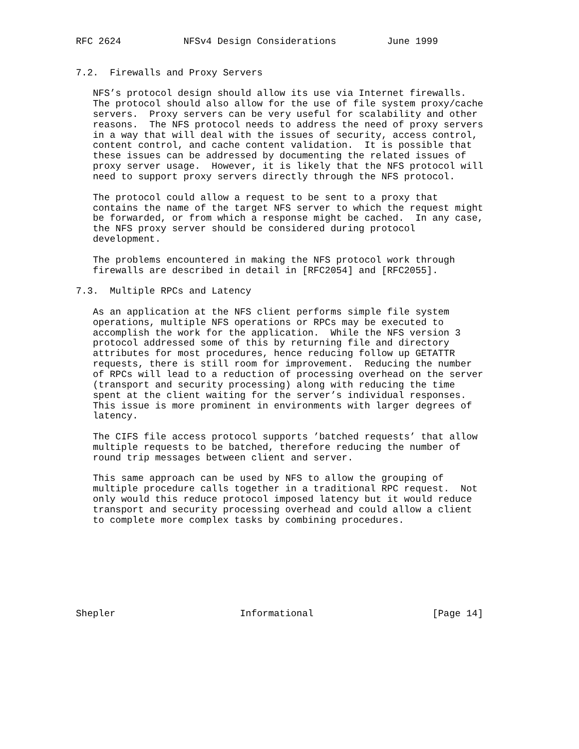RFC 2624           NFSv4 Design Considerations         June 1999


7.2.  Firewalls and Proxy Servers

   NFS’s protocol design should allow its use via Internet firewalls.
   The protocol should also allow for the use of file system proxy/cache
   servers.  Proxy servers can be very useful for scalability and other
   reasons.  The NFS protocol needs to address the need of proxy servers
   in a way that will deal with the issues of security, access control,
   content control, and cache content validation.  It is possible that
   these issues can be addressed by documenting the related issues of
   proxy server usage.  However, it is likely that the NFS protocol will
   need to support proxy servers directly through the NFS protocol.

   The protocol could allow a request to be sent to a proxy that
   contains the name of the target NFS server to which the request might
   be forwarded, or from which a response might be cached.  In any case,
   the NFS proxy server should be considered during protocol
   development.

   The problems encountered in making the NFS protocol work through
   firewalls are described in detail in [RFC2054] and [RFC2055].

7.3.  Multiple RPCs and Latency

   As an application at the NFS client performs simple file system
   operations, multiple NFS operations or RPCs may be executed to
   accomplish the work for the application.  While the NFS version 3
   protocol addressed some of this by returning file and directory
   attributes for most procedures, hence reducing follow up GETATTR
   requests, there is still room for improvement.  Reducing the number
   of RPCs will lead to a reduction of processing overhead on the server
   (transport and security processing) along with reducing the time
   spent at the client waiting for the server’s individual responses.
   This issue is more prominent in environments with larger degrees of
   latency.

   The CIFS file access protocol supports ’batched requests’ that allow
   multiple requests to be batched, therefore reducing the number of
   round trip messages between client and server.

   This same approach can be used by NFS to allow the grouping of
   multiple procedure calls together in a traditional RPC request.  Not
   only would this reduce protocol imposed latency but it would reduce
   transport and security processing overhead and could allow a client
   to complete more complex tasks by combining procedures.








Shepler                      Informational                     [Page 14]